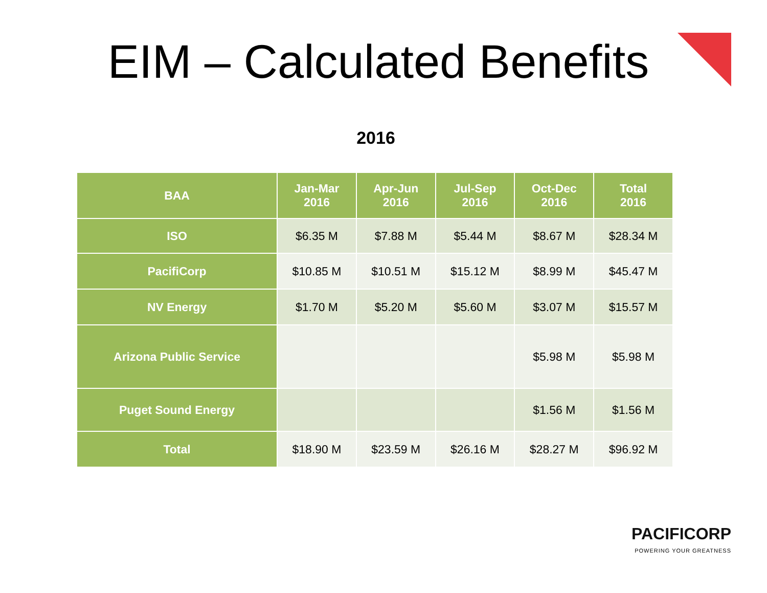EIM – Calculated Benefits
2016
| BAA | Jan-Mar 2016 | Apr-Jun 2016 | Jul-Sep 2016 | Oct-Dec 2016 | Total 2016 |
| --- | --- | --- | --- | --- | --- |
| ISO | $6.35 M | $7.88 M | $5.44 M | $8.67 M | $28.34 M |
| PacifiCorp | $10.85 M | $10.51 M | $15.12 M | $8.99 M | $45.47 M |
| NV Energy | $1.70 M | $5.20 M | $5.60 M | $3.07 M | $15.57 M |
| Arizona Public Service | | | | $5.98 M | $5.98 M |
| Puget Sound Energy | | | | $1.56 M | $1.56 M |
| Total | $18.90 M | $23.59 M | $26.16 M | $28.27 M | $96.92 M |
PACIFICORP
POWERING YOUR GREATNESS